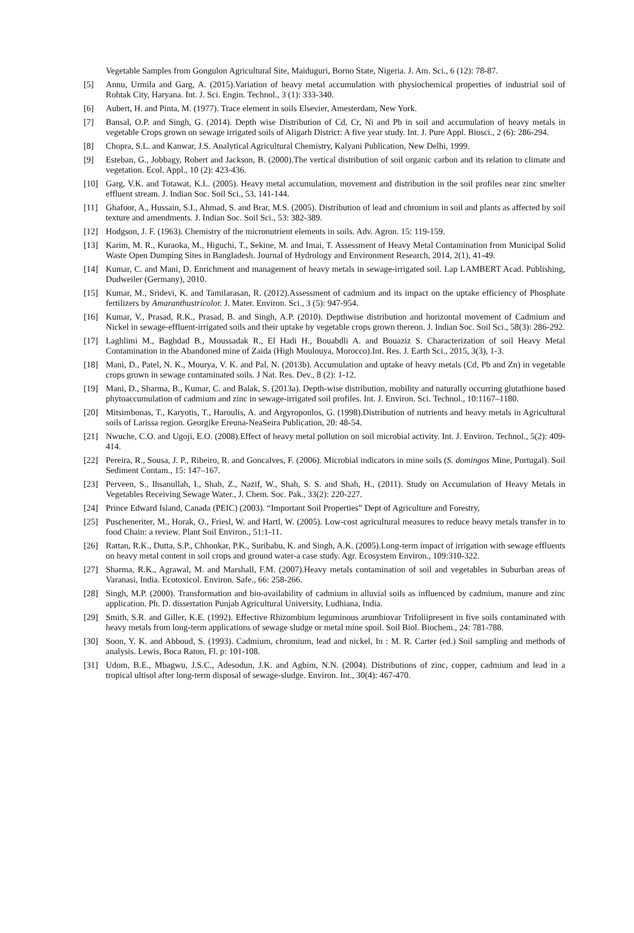Vegetable Samples from Gongulon Agricultural Site, Maiduguri, Borno State, Nigeria. J. Am. Sci., 6 (12): 78-87.
[5] Annu, Urmila and Garg, A. (2015).Variation of heavy metal accumulation with physiochemical properties of industrial soil of Rohtak City, Haryana. Int. J. Sci. Engin. Technol., 3 (1): 333-340.
[6] Aubert, H. and Pinta, M. (1977). Trace element in soils Elsevier, Amesterdam, New York.
[7] Bansal, O.P. and Singh, G. (2014). Depth wise Distribution of Cd, Cr, Ni and Pb in soil and accumulation of heavy metals in vegetable Crops grown on sewage irrigated soils of Aligarh District: A five year study. Int. J. Pure Appl. Biosci., 2 (6): 286-294.
[8] Chopra, S.L. and Kanwar, J.S. Analytical Agricultural Chemistry, Kalyani Publication, New Delhi, 1999.
[9] Esteban, G., Jobbagy, Robert and Jackson, B. (2000).The vertical distribution of soil organic carbon and its relation to climate and vegetation. Ecol. Appl., 10 (2): 423-436.
[10] Garg, V.K. and Totawat, K.L. (2005). Heavy metal accumulation, movement and distribution in the soil profiles near zinc smelter effluent stream. J. Indian Soc. Soil Sci., 53, 141-144.
[11] Ghafoor, A., Hussain, S.I., Ahmad, S. and Brar, M.S. (2005). Distribution of lead and chromium in soil and plants as affected by soil texture and amendments. J. Indian Soc. Soil Sci., 53: 382-389.
[12] Hodgson, J. F. (1963). Chemistry of the micronutrient elements in soils. Adv. Agron. 15: 119-159.
[13] Karim, M. R., Kuraoka, M., Higuchi, T., Sekine, M. and Imai, T. Assessment of Heavy Metal Contamination from Municipal Solid Waste Open Dumping Sites in Bangladesh. Journal of Hydrology and Environment Research, 2014, 2(1), 41-49.
[14] Kumar, C. and Mani, D. Enrichment and management of heavy metals in sewage-irrigated soil. Lap LAMBERT Acad. Publishing, Dudweiler (Germany), 2010.
[15] Kumar, M., Sridevi, K. and Tamilarasan, R. (2012).Assessment of cadmium and its impact on the uptake efficiency of Phosphate fertilizers by Amaranthustricolor. J. Mater. Environ. Sci., 3 (5): 947-954.
[16] Kumar, V., Prasad, R.K., Prasad, B. and Singh, A.P. (2010). Depthwise distribution and horizontal movement of Cadmium and Nickel in sewage-effluent-irrigated soils and their uptake by vegetable crops grown thereon. J. Indian Soc. Soil Sci., 58(3): 286-292.
[17] Laghlimi M., Baghdad B., Moussadak R., El Hadi H., Bouabdli A. and Bouaziz S. Characterization of soil Heavy Metal Contamination in the Abandoned mine of Zaida (High Moulouya, Morocco).Int. Res. J. Earth Sci., 2015, 3(3), 1-3.
[18] Mani, D., Patel, N. K., Mourya, V. K. and Pal, N. (2013b). Accumulation and uptake of heavy metals (Cd, Pb and Zn) in vegetable crops grown in sewage contaminated soils. J Nat. Res. Dev., 8 (2): 1-12.
[19] Mani, D., Sharma, B., Kumar, C. and Balak, S. (2013a). Depth-wise distribution, mobility and naturally occurring glutathione based phytoaccumulation of cadmium and zinc in sewage-irrigated soil profiles. Int. J. Environ. Sci. Technol., 10:1167–1180.
[20] Mitsimbonas, T., Karyotis, T., Haroulis, A. and Argyroponlos, G. (1998).Distribution of nutrients and heavy metals in Agricultural soils of Larissa region. Georgike Ereuna-NeaSeira Publication, 20: 48-54.
[21] Nwuche, C.O. and Ugoji, E.O. (2008).Effect of heavy metal pollution on soil microbial activity. Int. J. Environ. Technol., 5(2): 409-414.
[22] Pereira, R., Sousa, J. P., Ribeiro, R. and Goncalves, F. (2006). Microbial indicators in mine soils (S. domingos Mine, Portugal). Soil Sediment Contam., 15: 147–167.
[23] Perveen, S., Ihsanullah, I., Shah, Z., Nazif, W., Shah, S. S. and Shah, H., (2011). Study on Accumulation of Heavy Metals in Vegetables Receiving Sewage Water., J. Chem. Soc. Pak., 33(2): 220-227.
[24] Prince Edward Island, Canada (PEIC) (2003). “Important Soil Properties” Dept of Agriculture and Forestry,
[25] Puscheneriter, M., Horak, O., Friesl, W. and Hartl, W. (2005). Low-cost agricultural measures to reduce heavy metals transfer in to food Chain: a review. Plant Soil Environ., 51:1-11.
[26] Rattan, R.K., Dutta, S.P., Chhonkar, P.K., Suribabu, K. and Singh, A.K. (2005).Long-term impact of irrigation with sewage effluents on heavy metal content in soil crops and ground water-a case study. Agr. Ecosystem Environ., 109:310-322.
[27] Sharma, R.K., Agrawal, M. and Marshall, F.M. (2007).Heavy metals contamination of soil and vegetables in Suburban areas of Varanasi, India. Ecotoxicol. Environ. Safe., 66: 258-266.
[28] Singh, M.P. (2000). Transformation and bio-availability of cadmium in alluvial soils as influenced by cadmium, manure and zinc application. Ph. D. dissertation Punjab Agricultural University, Ludhiana, India.
[29] Smith, S.R. and Giller, K.E. (1992). Effective Rhizombium leguminous arumbiovar Trifoliipresent in five soils contaminated with heavy metals from long-term applications of sewage sludge or metal mine spoil. Soil Biol. Biochem., 24: 781-788.
[30] Soon, Y. K. and Abboud, S. (1993). Cadmium, chromium, lead and nickel, In : M. R. Carter (ed.) Soil sampling and methods of analysis. Lewis, Boca Raton, Fl. p: 101-108.
[31] Udom, B.E., Mbagwu, J.S.C., Adesodun, J.K. and Agbim, N.N. (2004). Distributions of zinc, copper, cadmium and lead in a tropical ultisol after long-term disposal of sewage-sludge. Environ. Int., 30(4): 467-470.